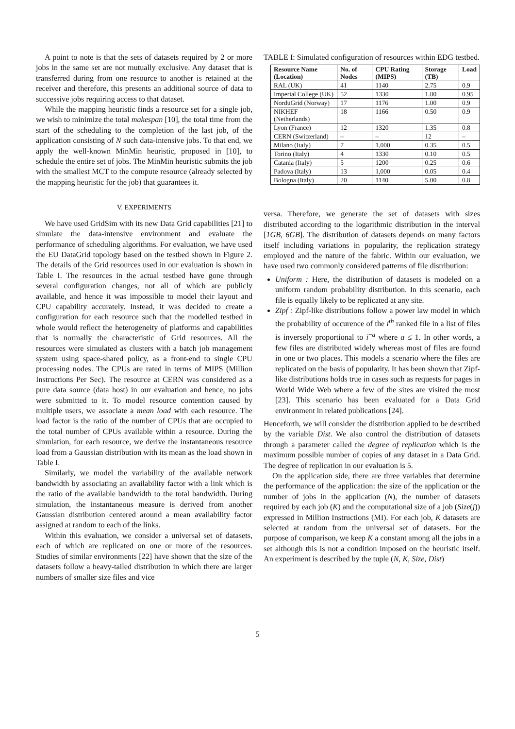A point to note is that the sets of datasets required by 2 or more jobs in the same set are not mutually exclusive. Any dataset that is transferred during from one resource to another is retained at the receiver and therefore, this presents an additional source of data to successive jobs requiring access to that dataset.
While the mapping heuristic finds a resource set for a single job, we wish to minimize the total makespan [10], the total time from the start of the scheduling to the completion of the last job, of the application consisting of N such data-intensive jobs. To that end, we apply the well-known MinMin heuristic, proposed in [10], to schedule the entire set of jobs. The MinMin heuristic submits the job with the smallest MCT to the compute resource (already selected by the mapping heuristic for the job) that guarantees it.
V. EXPERIMENTS
We have used GridSim with its new Data Grid capabilities [21] to simulate the data-intensive environment and evaluate the performance of scheduling algorithms. For evaluation, we have used the EU DataGrid topology based on the testbed shown in Figure 2. The details of the Grid resources used in our evaluation is shown in Table I. The resources in the actual testbed have gone through several configuration changes, not all of which are publicly available, and hence it was impossible to model their layout and CPU capability accurately. Instead, it was decided to create a configuration for each resource such that the modelled testbed in whole would reflect the heterogeneity of platforms and capabilities that is normally the characteristic of Grid resources. All the resources were simulated as clusters with a batch job management system using space-shared policy, as a front-end to single CPU processing nodes. The CPUs are rated in terms of MIPS (Million Instructions Per Sec). The resource at CERN was considered as a pure data source (data host) in our evaluation and hence, no jobs were submitted to it. To model resource contention caused by multiple users, we associate a mean load with each resource. The load factor is the ratio of the number of CPUs that are occupied to the total number of CPUs available within a resource. During the simulation, for each resource, we derive the instantaneous resource load from a Gaussian distribution with its mean as the load shown in Table I.
Similarly, we model the variability of the available network bandwidth by associating an availability factor with a link which is the ratio of the available bandwidth to the total bandwidth. During simulation, the instantaneous measure is derived from another Gaussian distribution centered around a mean availability factor assigned at random to each of the links.
Within this evaluation, we consider a universal set of datasets, each of which are replicated on one or more of the resources. Studies of similar environments [22] have shown that the size of the datasets follow a heavy-tailed distribution in which there are larger numbers of smaller size files and vice
TABLE I: Simulated configuration of resources within EDG testbed.
| Resource Name (Location) | No. of Nodes | CPU Rating (MIPS) | Storage (TB) | Load |
| --- | --- | --- | --- | --- |
| RAL (UK) | 41 | 1140 | 2.75 | 0.9 |
| Imperial College (UK) | 52 | 1330 | 1.80 | 0.95 |
| NorduGrid (Norway) | 17 | 1176 | 1.00 | 0.9 |
| NIKHEF (Netherlands) | 18 | 1166 | 0.50 | 0.9 |
| Lyon (France) | 12 | 1320 | 1.35 | 0.8 |
| CERN (Switzerland) | – | – | 12 | – |
| Milano (Italy) | 7 | 1,000 | 0.35 | 0.5 |
| Torino (Italy) | 4 | 1330 | 0.10 | 0.5 |
| Catania (Italy) | 5 | 1200 | 0.25 | 0.6 |
| Padova (Italy) | 13 | 1,000 | 0.05 | 0.4 |
| Bologna (Italy) | 20 | 1140 | 5.00 | 0.8 |
versa. Therefore, we generate the set of datasets with sizes distributed according to the logarithmic distribution in the interval [1GB, 6GB]. The distribution of datasets depends on many factors itself including variations in popularity, the replication strategy employed and the nature of the fabric. Within our evaluation, we have used two commonly considered patterns of file distribution:
Uniform : Here, the distribution of datasets is modeled on a uniform random probability distribution. In this scenario, each file is equally likely to be replicated at any site.
Zipf : Zipf-like distributions follow a power law model in which the probability of occurence of the i<sup>th</sup> ranked file in a list of files is inversely proportional to i<sup>−a</sup> where a ≤ 1. In other words, a few files are distributed widely whereas most of files are found in one or two places. This models a scenario where the files are replicated on the basis of popularity. It has been shown that Zipf-like distributions holds true in cases such as requests for pages in World Wide Web where a few of the sites are visited the most [23]. This scenario has been evaluated for a Data Grid environment in related publications [24].
Henceforth, we will consider the distribution applied to be described by the variable Dist. We also control the distribution of datasets through a parameter called the degree of replication which is the maximum possible number of copies of any dataset in a Data Grid. The degree of replication in our evaluation is 5.
On the application side, there are three variables that determine the performance of the application: the size of the application or the number of jobs in the application (N), the number of datasets required by each job (K) and the computational size of a job (Size(j)) expressed in Million Instructions (MI). For each job, K datasets are selected at random from the universal set of datasets. For the purpose of comparison, we keep K a constant among all the jobs in a set although this is not a condition imposed on the heuristic itself. An experiment is described by the tuple (N, K, Size, Dist)
5